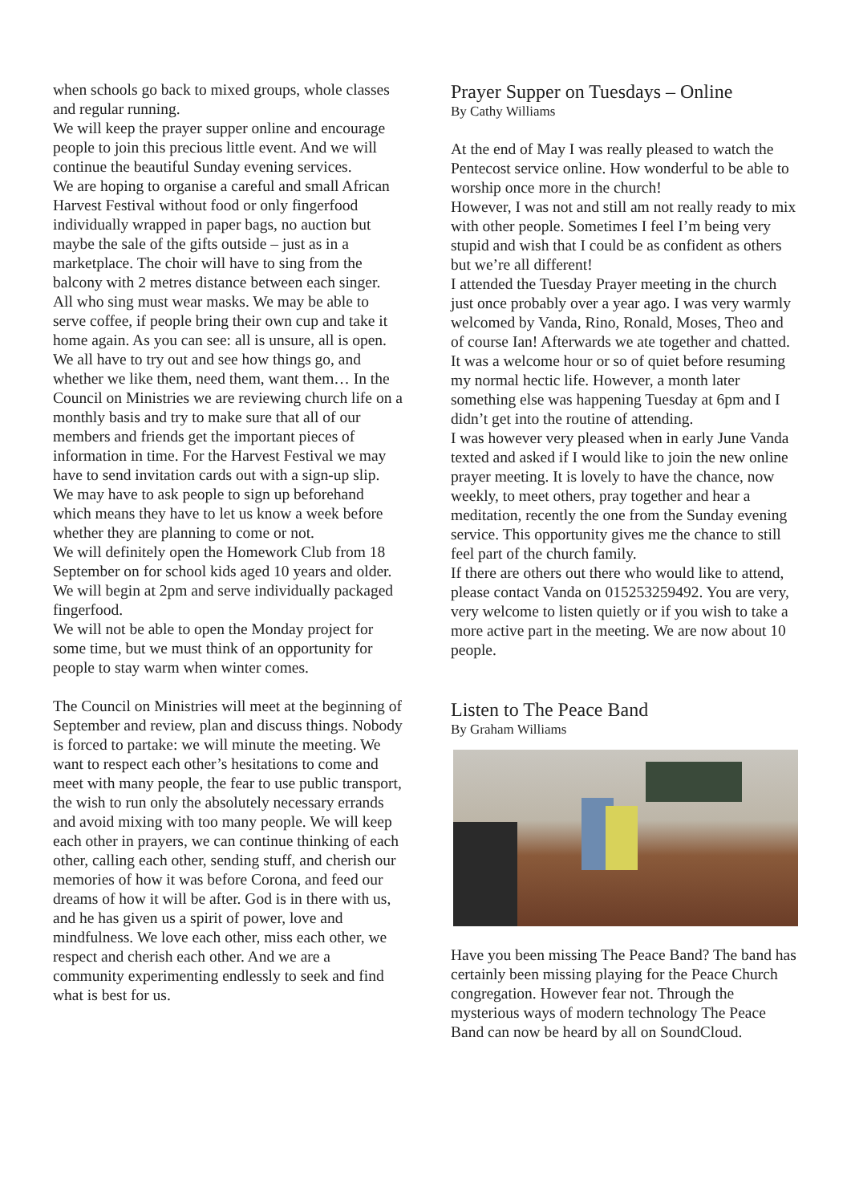when schools go back to mixed groups, whole classes and regular running.
We will keep the prayer supper online and encourage people to join this precious little event. And we will continue the beautiful Sunday evening services.
We are hoping to organise a careful and small African Harvest Festival without food or only fingerfood individually wrapped in paper bags, no auction but maybe the sale of the gifts outside – just as in a marketplace. The choir will have to sing from the balcony with 2 metres distance between each singer. All who sing must wear masks. We may be able to serve coffee, if people bring their own cup and take it home again. As you can see: all is unsure, all is open. We all have to try out and see how things go, and whether we like them, need them, want them… In the Council on Ministries we are reviewing church life on a monthly basis and try to make sure that all of our members and friends get the important pieces of information in time. For the Harvest Festival we may have to send invitation cards out with a sign-up slip. We may have to ask people to sign up beforehand which means they have to let us know a week before whether they are planning to come or not.
We will definitely open the Homework Club from 18 September on for school kids aged 10 years and older. We will begin at 2pm and serve individually packaged fingerfood.
We will not be able to open the Monday project for some time, but we must think of an opportunity for people to stay warm when winter comes.
The Council on Ministries will meet at the beginning of September and review, plan and discuss things. Nobody is forced to partake: we will minute the meeting. We want to respect each other’s hesitations to come and meet with many people, the fear to use public transport, the wish to run only the absolutely necessary errands and avoid mixing with too many people. We will keep each other in prayers, we can continue thinking of each other, calling each other, sending stuff, and cherish our memories of how it was before Corona, and feed our dreams of how it will be after. God is in there with us, and he has given us a spirit of power, love and mindfulness. We love each other, miss each other, we respect and cherish each other. And we are a community experimenting endlessly to seek and find what is best for us.
Prayer Supper on Tuesdays – Online
By Cathy Williams
At the end of May I was really pleased to watch the Pentecost service online. How wonderful to be able to worship once more in the church!
However, I was not and still am not really ready to mix with other people. Sometimes I feel I’m being very stupid and wish that I could be as confident as others but we’re all different!
I attended the Tuesday Prayer meeting in the church just once probably over a year ago. I was very warmly welcomed by Vanda, Rino, Ronald, Moses, Theo and of course Ian! Afterwards we ate together and chatted. It was a welcome hour or so of quiet before resuming my normal hectic life. However, a month later something else was happening Tuesday at 6pm and I didn’t get into the routine of attending.
I was however very pleased when in early June Vanda texted and asked if I would like to join the new online prayer meeting. It is lovely to have the chance, now weekly, to meet others, pray together and hear a meditation, recently the one from the Sunday evening service. This opportunity gives me the chance to still feel part of the church family.
If there are others out there who would like to attend, please contact Vanda on 015253259492. You are very, very welcome to listen quietly or if you wish to take a more active part in the meeting. We are now about 10 people.
Listen to The Peace Band
By Graham Williams
Have you been missing The Peace Band? The band has certainly been missing playing for the Peace Church congregation. However fear not. Through the mysterious ways of modern technology The Peace Band can now be heard by all on SoundCloud.